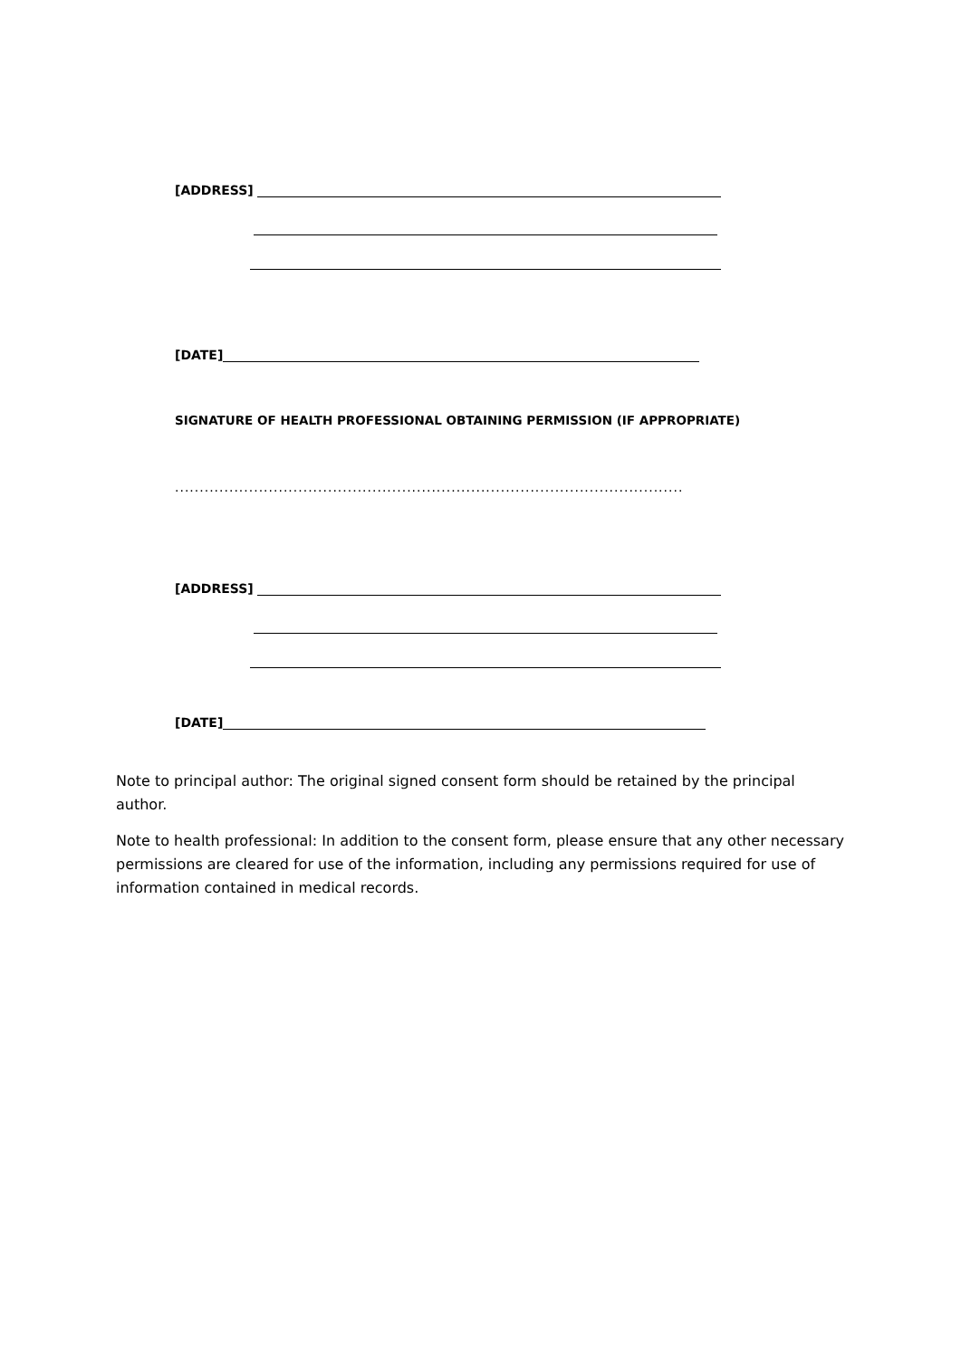[ADDRESS]
[DATE]
SIGNATURE OF HEALTH PROFESSIONAL OBTAINING PERMISSION (IF APPROPRIATE)
.......................................................................................................
[ADDRESS]
[DATE]
Note to principal author: The original signed consent form should be retained by the principal author.
Note to health professional: In addition to the consent form, please ensure that any other necessary permissions are cleared for use of the information, including any permissions required for use of information contained in medical records.